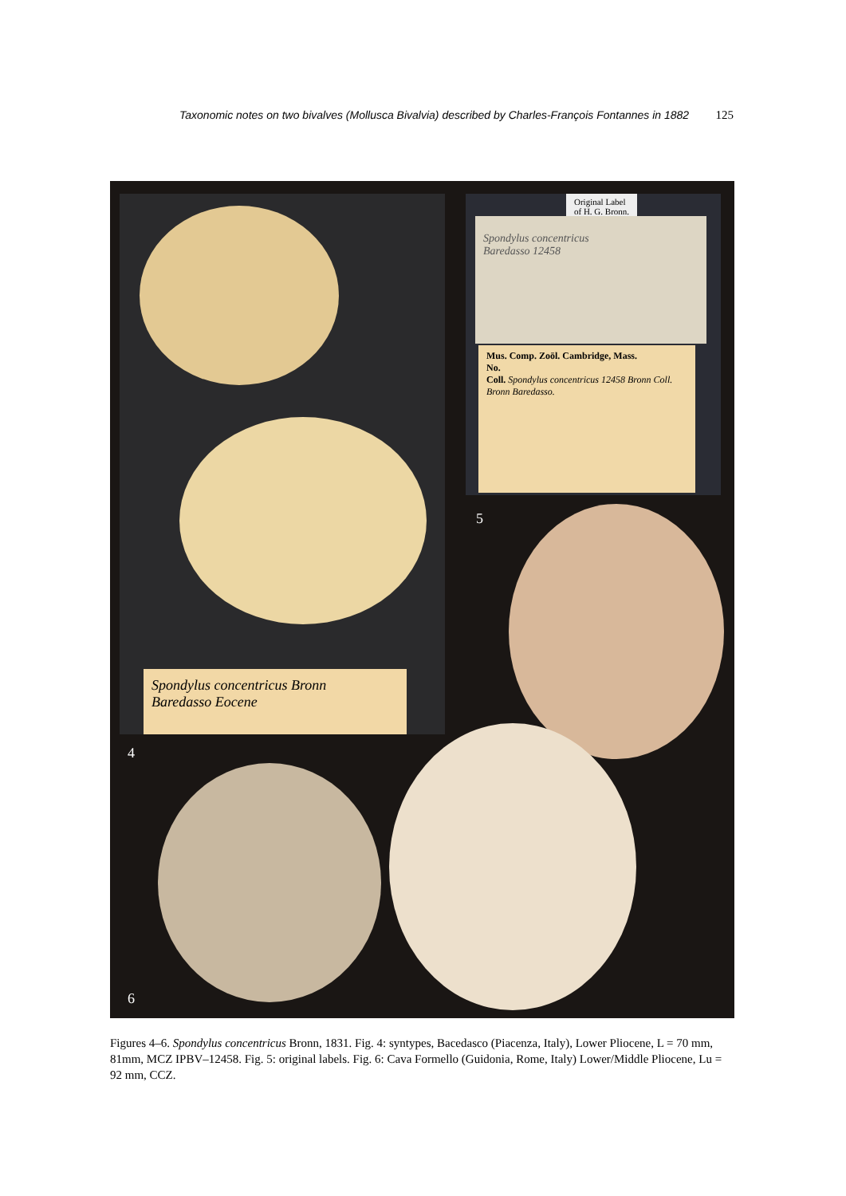Taxonomic notes on two bivalves (Mollusca Bivalvia) described by Charles-François Fontannes in 1882 125
Spondylus concentricus Bronn
Baredasso Eocene
4
Original Label
of H. G. Bronn.
Spondylus concentricus
Baredasso 12458
Mus. Comp. Zoöl. Cambridge, Mass.
No.
Coll. Spondylus concentricus 12458 Bronn Coll. Bronn Baredasso.
5
6
Figures 4–6. Spondylus concentricus Bronn, 1831. Fig. 4: syntypes, Bacedasco (Piacenza, Italy), Lower Pliocene, L = 70 mm, 81mm, MCZ IPBV–12458. Fig. 5: original labels. Fig. 6: Cava Formello (Guidonia, Rome, Italy) Lower/Middle Pliocene, Lu = 92 mm, CCZ.